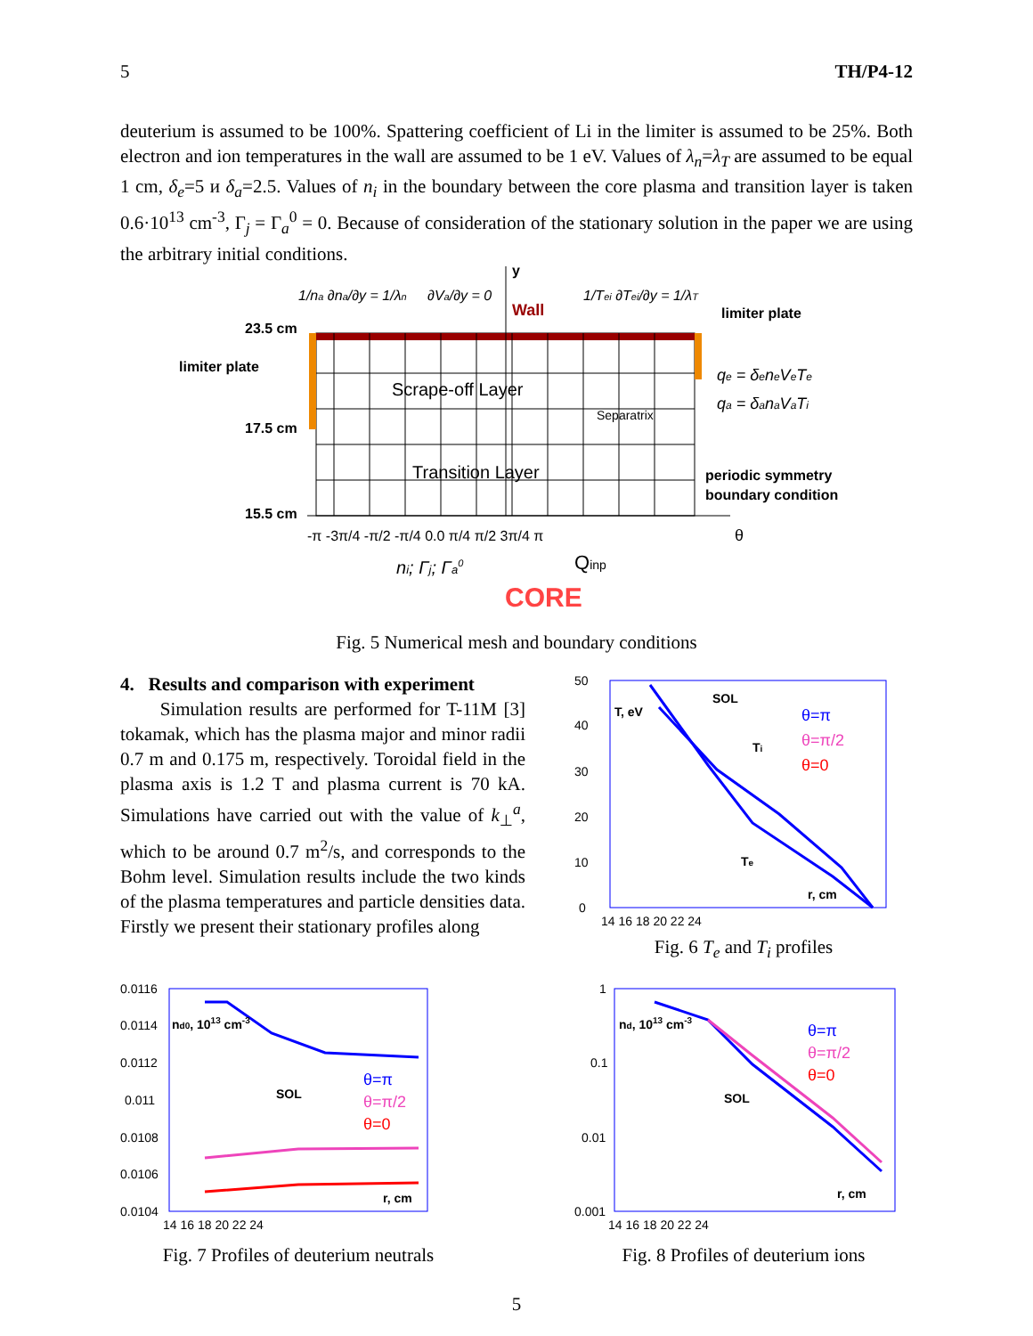5 TH/P4-12
deuterium is assumed to be 100%. Spattering coefficient of Li in the limiter is assumed to be 25%. Both electron and ion temperatures in the wall are assumed to be 1 eV. Values of λ<sub>n</sub>=λ<sub>T</sub> are assumed to be equal 1 cm, δ<sub>e</sub>=5 и δ<sub>a</sub>=2.5. Values of n<sub>i</sub> in the boundary between the core plasma and transition layer is taken 0.6·10<sup>13</sup> cm<sup>-3</sup>, Γ<sub>j</sub> = Γ<sub>a</sub><sup>0</sup> = 0. Because of consideration of the stationary solution in the paper we are using the arbitrary initial conditions.
23.5 cm
17.5 cm
15.5 cm
limiter plate
limiter plate
Scrape-off Layer
Separatrix
Transition Layer
Wall
y
periodic symmetry
boundary condition
qe = δeneVeTe
qa = δanaVaTi
1/na ∂na/∂y = 1/λn
∂Va/∂y = 0
1/Tei ∂Tei/∂y = 1/λT
-π -3π/4 -π/2 -π/4 0.0 π/4 π/2 3π/4 π
θ
ni; Γj; Γa0
Qinp
CORE
Fig. 5 Numerical mesh and boundary conditions
4. Results and comparison with experiment
Simulation results are performed for T-11M [3] tokamak, which has the plasma major and minor radii 0.7 m and 0.175 m, respectively. Toroidal field in the plasma axis is 1.2 T and plasma current is 70 kA. Simulations have carried out with the value of k<sub>⊥</sub><sup>a</sup>, which to be around 0.7 m<sup>2</sup>/s, and corresponds to the Bohm level. Simulation results include the two kinds of the plasma temperatures and particle densities data. Firstly we present their stationary profiles along
50
40
30
20
10
0
14 16 18 20 22 24
T, eV
SOL
θ=π
θ=π/2
θ=0
Ti
Te
r, cm
Fig. 6 T<sub>e</sub> and T<sub>i</sub> profiles
0.0116
0.0114
0.0112
0.011
0.0108
0.0106
0.0104
14 16 18 20 22 24
nd0, 1013 cm-3
SOL
θ=π
θ=π/2
θ=0
r, cm
Fig. 7 Profiles of deuterium neutrals
1
0.1
0.01
0.001
14 16 18 20 22 24
nd, 1013 cm-3
SOL
θ=π
θ=π/2
θ=0
r, cm
Fig. 8 Profiles of deuterium ions
5